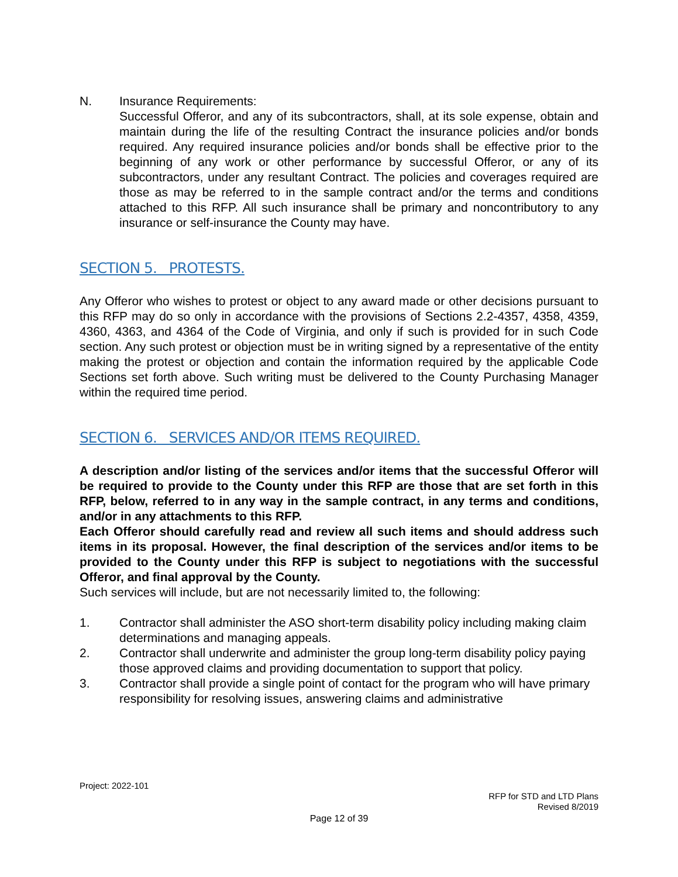N. Insurance Requirements:
Successful Offeror, and any of its subcontractors, shall, at its sole expense, obtain and maintain during the life of the resulting Contract the insurance policies and/or bonds required. Any required insurance policies and/or bonds shall be effective prior to the beginning of any work or other performance by successful Offeror, or any of its subcontractors, under any resultant Contract. The policies and coverages required are those as may be referred to in the sample contract and/or the terms and conditions attached to this RFP. All such insurance shall be primary and noncontributory to any insurance or self-insurance the County may have.
SECTION 5. PROTESTS.
Any Offeror who wishes to protest or object to any award made or other decisions pursuant to this RFP may do so only in accordance with the provisions of Sections 2.2-4357, 4358, 4359, 4360, 4363, and 4364 of the Code of Virginia, and only if such is provided for in such Code section. Any such protest or objection must be in writing signed by a representative of the entity making the protest or objection and contain the information required by the applicable Code Sections set forth above. Such writing must be delivered to the County Purchasing Manager within the required time period.
SECTION 6. SERVICES AND/OR ITEMS REQUIRED.
A description and/or listing of the services and/or items that the successful Offeror will be required to provide to the County under this RFP are those that are set forth in this RFP, below, referred to in any way in the sample contract, in any terms and conditions, and/or in any attachments to this RFP.
Each Offeror should carefully read and review all such items and should address such items in its proposal. However, the final description of the services and/or items to be provided to the County under this RFP is subject to negotiations with the successful Offeror, and final approval by the County.
Such services will include, but are not necessarily limited to, the following:
1. Contractor shall administer the ASO short-term disability policy including making claim determinations and managing appeals.
2. Contractor shall underwrite and administer the group long-term disability policy paying those approved claims and providing documentation to support that policy.
3. Contractor shall provide a single point of contact for the program who will have primary responsibility for resolving issues, answering claims and administrative
Project: 2022-101
RFP for STD and LTD Plans
Revised 8/2019
Page 12 of 39